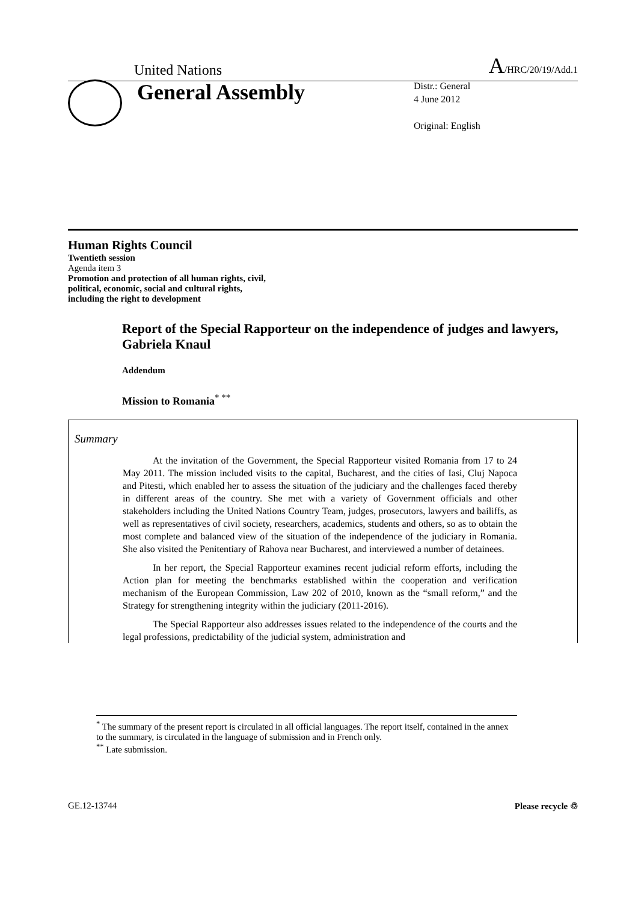United Nations A/HRC/20/19/Add.1
General Assembly
Distr.: General
4 June 2012
Original: English
Human Rights Council
Twentieth session
Agenda item 3
Promotion and protection of all human rights, civil,
political, economic, social and cultural rights,
including the right to development
Report of the Special Rapporteur on the independence of judges and lawyers, Gabriela Knaul
Addendum
Mission to Romania<sup>* **</sup>
Summary
At the invitation of the Government, the Special Rapporteur visited Romania from 17 to 24 May 2011. The mission included visits to the capital, Bucharest, and the cities of Iasi, Cluj Napoca and Pitesti, which enabled her to assess the situation of the judiciary and the challenges faced thereby in different areas of the country. She met with a variety of Government officials and other stakeholders including the United Nations Country Team, judges, prosecutors, lawyers and bailiffs, as well as representatives of civil society, researchers, academics, students and others, so as to obtain the most complete and balanced view of the situation of the independence of the judiciary in Romania. She also visited the Penitentiary of Rahova near Bucharest, and interviewed a number of detainees.
In her report, the Special Rapporteur examines recent judicial reform efforts, including the Action plan for meeting the benchmarks established within the cooperation and verification mechanism of the European Commission, Law 202 of 2010, known as the “small reform,” and the Strategy for strengthening integrity within the judiciary (2011-2016).
The Special Rapporteur also addresses issues related to the independence of the courts and the legal professions, predictability of the judicial system, administration and
<sup>*</sup> The summary of the present report is circulated in all official languages. The report itself, contained in the annex to the summary, is circulated in the language of submission and in French only.
<sup>**</sup> Late submission.
GE.12-13744 Please recycle ♲